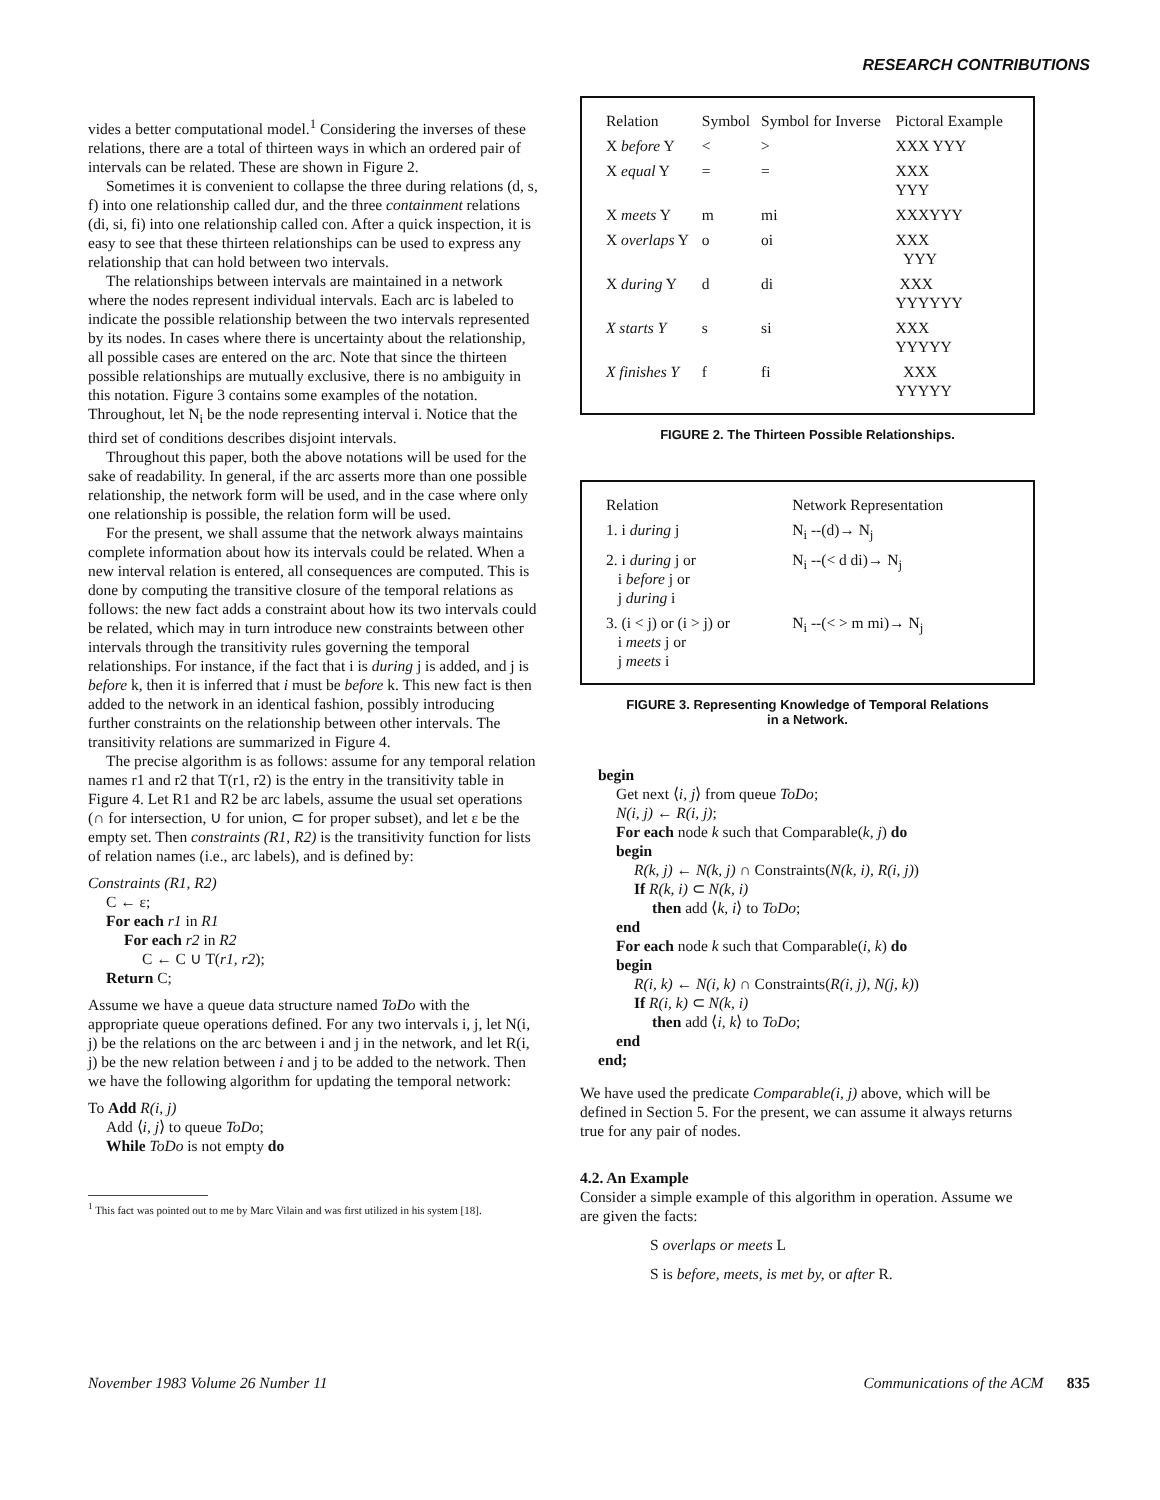RESEARCH CONTRIBUTIONS
vides a better computational model.<sup>1</sup> Considering the inverses of these relations, there are a total of thirteen ways in which an ordered pair of intervals can be related. These are shown in Figure 2.
Sometimes it is convenient to collapse the three during relations (d, s, f) into one relationship called dur, and the three containment relations (di, si, fi) into one relationship called con. After a quick inspection, it is easy to see that these thirteen relationships can be used to express any relationship that can hold between two intervals.
The relationships between intervals are maintained in a network where the nodes represent individual intervals. Each arc is labeled to indicate the possible relationship between the two intervals represented by its nodes. In cases where there is uncertainty about the relationship, all possible cases are entered on the arc. Note that since the thirteen possible relationships are mutually exclusive, there is no ambiguity in this notation. Figure 3 contains some examples of the notation. Throughout, let N<sub>i</sub> be the node representing interval i. Notice that the third set of conditions describes disjoint intervals.
Throughout this paper, both the above notations will be used for the sake of readability. In general, if the arc asserts more than one possible relationship, the network form will be used, and in the case where only one relationship is possible, the relation form will be used.
For the present, we shall assume that the network always maintains complete information about how its intervals could be related. When a new interval relation is entered, all consequences are computed. This is done by computing the transitive closure of the temporal relations as follows: the new fact adds a constraint about how its two intervals could be related, which may in turn introduce new constraints between other intervals through the transitivity rules governing the temporal relationships. For instance, if the fact that i is during j is added, and j is before k, then it is inferred that i must be before k. This new fact is then added to the network in an identical fashion, possibly introducing further constraints on the relationship between other intervals. The transitivity relations are summarized in Figure 4.
The precise algorithm is as follows: assume for any temporal relation names r1 and r2 that T(r1, r2) is the entry in the transitivity table in Figure 4. Let R1 and R2 be arc labels, assume the usual set operations (∩ for intersection, ∪ for union, ⊂ for proper subset), and let ε be the empty set. Then constraints (R1, R2) is the transitivity function for lists of relation names (i.e., arc labels), and is defined by:
Constraints (R1, R2)
C ← ε;
For each r1 in R1
For each r2 in R2
C ← C ∪ T(r1, r2);
Return C;
Assume we have a queue data structure named ToDo with the appropriate queue operations defined. For any two intervals i, j, let N(i, j) be the relations on the arc between i and j in the network, and let R(i, j) be the new relation between i and j to be added to the network. Then we have the following algorithm for updating the temporal network:
To Add R(i, j)
Add ⟨i, j⟩ to queue ToDo;
While ToDo is not empty do
<sup>1</sup> This fact was pointed out to me by Marc Vilain and was first utilized in his system [18].
| Relation | Symbol | Symbol for Inverse | Pictoral Example |
| --- | --- | --- | --- |
| X before Y | < | > | XXX YYY |
| X equal Y | = | = | XXX YYY |
| X meets Y | m | mi | XXXYYY |
| X overlaps Y | o | oi | XXX YYY |
| X during Y | d | di | XXX YYYYYY |
| X starts Y | s | si | XXX YYYYY |
| X finishes Y | f | fi | XXX YYYYY |
FIGURE 2. The Thirteen Possible Relationships.
| Relation | Network Representation |
| --- | --- |
| 1. i during j | N<sub>i</sub> --(d)→ N<sub>j</sub> |
| 2. i during j or i before j or j during i | N<sub>i</sub> --(< d di)→ N<sub>j</sub> |
| 3. (i < j) or (i > j) or i meets j or j meets i | N<sub>i</sub> --(< > m mi)→ N<sub>j</sub> |
FIGURE 3. Representing Knowledge of Temporal Relations
in a Network.
begin
Get next ⟨i, j⟩ from queue ToDo;
N(i, j) ← R(i, j);
For each node k such that Comparable(k, j) do
begin
R(k, j) ← N(k, j) ∩ Constraints(N(k, i), R(i, j))
If R(k, i) ⊂ N(k, i)
then add ⟨k, i⟩ to ToDo;
end
For each node k such that Comparable(i, k) do
begin
R(i, k) ← N(i, k) ∩ Constraints(R(i, j), N(j, k))
If R(i, k) ⊂ N(k, i)
then add ⟨i, k⟩ to ToDo;
end
end;
We have used the predicate Comparable(i, j) above, which will be defined in Section 5. For the present, we can assume it always returns true for any pair of nodes.
4.2. An Example
Consider a simple example of this algorithm in operation. Assume we are given the facts:
S overlaps or meets L
S is before, meets, is met by, or after R.
November 1983 Volume 26 Number 11 Communications of the ACM 835